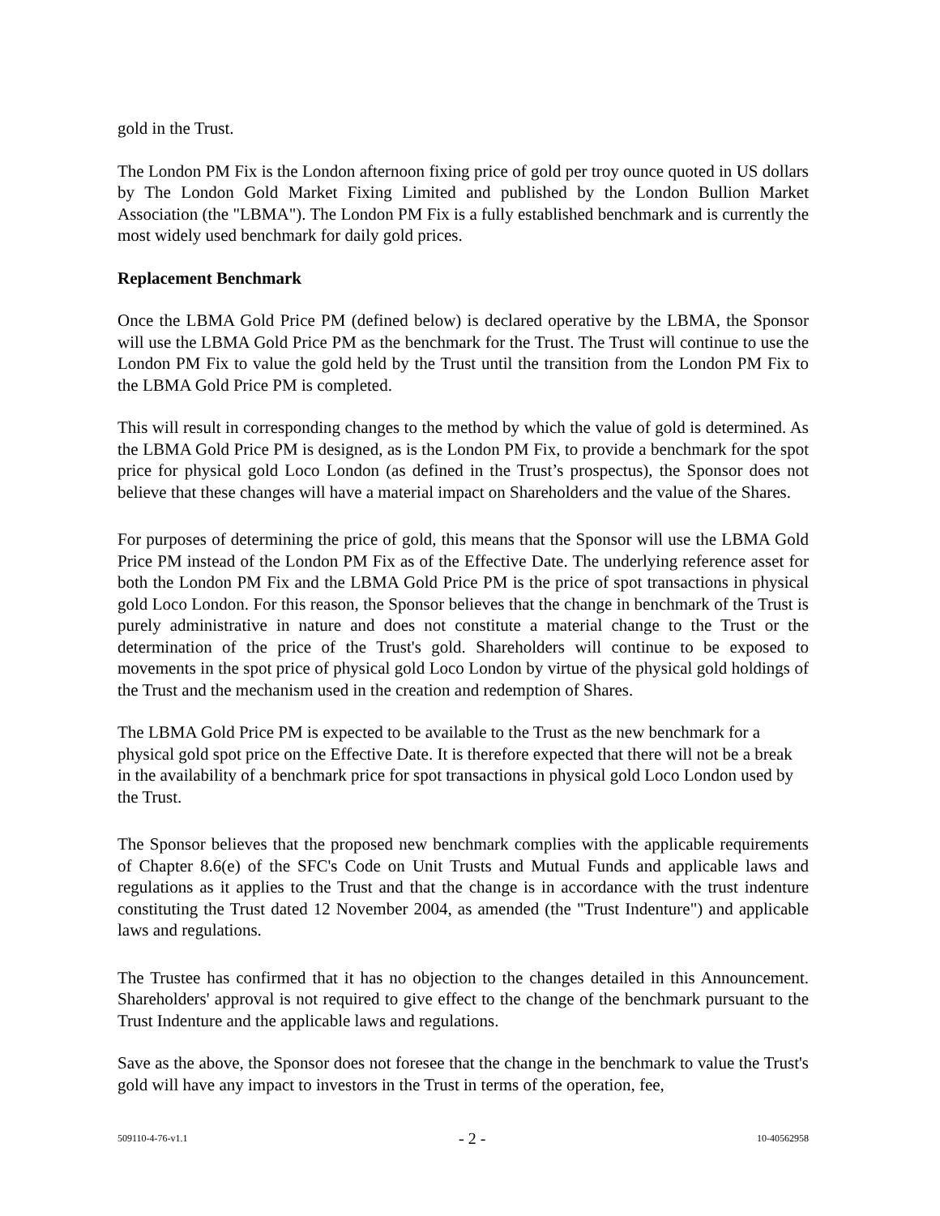gold in the Trust.
The London PM Fix is the London afternoon fixing price of gold per troy ounce quoted in US dollars by The London Gold Market Fixing Limited and published by the London Bullion Market Association (the "LBMA"). The London PM Fix is a fully established benchmark and is currently the most widely used benchmark for daily gold prices.
Replacement Benchmark
Once the LBMA Gold Price PM (defined below) is declared operative by the LBMA, the Sponsor will use the LBMA Gold Price PM as the benchmark for the Trust. The Trust will continue to use the London PM Fix to value the gold held by the Trust until the transition from the London PM Fix to the LBMA Gold Price PM is completed.
This will result in corresponding changes to the method by which the value of gold is determined. As the LBMA Gold Price PM is designed, as is the London PM Fix, to provide a benchmark for the spot price for physical gold Loco London (as defined in the Trust’s prospectus), the Sponsor does not believe that these changes will have a material impact on Shareholders and the value of the Shares.
For purposes of determining the price of gold, this means that the Sponsor will use the LBMA Gold Price PM instead of the London PM Fix as of the Effective Date. The underlying reference asset for both the London PM Fix and the LBMA Gold Price PM is the price of spot transactions in physical gold Loco London. For this reason, the Sponsor believes that the change in benchmark of the Trust is purely administrative in nature and does not constitute a material change to the Trust or the determination of the price of the Trust's gold. Shareholders will continue to be exposed to movements in the spot price of physical gold Loco London by virtue of the physical gold holdings of the Trust and the mechanism used in the creation and redemption of Shares.
The LBMA Gold Price PM is expected to be available to the Trust as the new benchmark for a physical gold spot price on the Effective Date. It is therefore expected that there will not be a break in the availability of a benchmark price for spot transactions in physical gold Loco London used by the Trust.
The Sponsor believes that the proposed new benchmark complies with the applicable requirements of Chapter 8.6(e) of the SFC's Code on Unit Trusts and Mutual Funds and applicable laws and regulations as it applies to the Trust and that the change is in accordance with the trust indenture constituting the Trust dated 12 November 2004, as amended (the "Trust Indenture") and applicable laws and regulations.
The Trustee has confirmed that it has no objection to the changes detailed in this Announcement. Shareholders' approval is not required to give effect to the change of the benchmark pursuant to the Trust Indenture and the applicable laws and regulations.
Save as the above, the Sponsor does not foresee that the change in the benchmark to value the Trust's gold will have any impact to investors in the Trust in terms of the operation, fee,
509110-4-76-v1.1 - 2 - 10-40562958